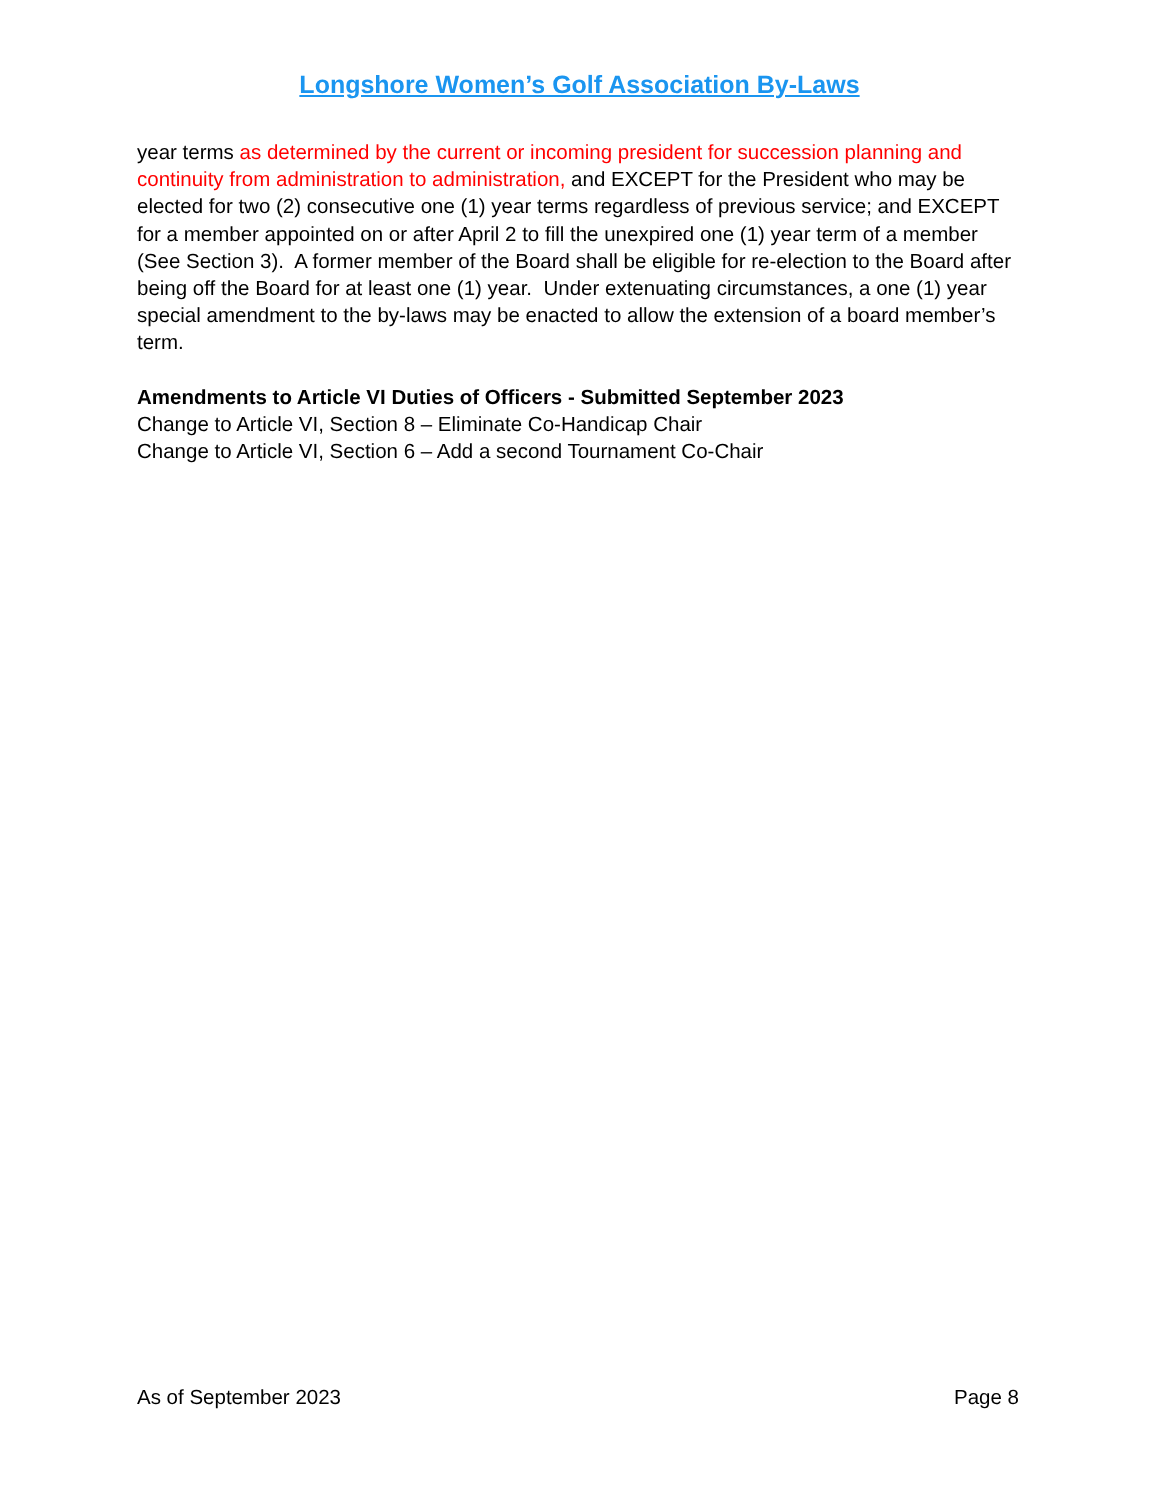Longshore Women’s Golf Association By-Laws
year terms as determined by the current or incoming president for succession planning and continuity from administration to administration, and EXCEPT for the President who may be elected for two (2) consecutive one (1) year terms regardless of previous service; and EXCEPT for a member appointed on or after April 2 to fill the unexpired one (1) year term of a member (See Section 3). A former member of the Board shall be eligible for re-election to the Board after being off the Board for at least one (1) year. Under extenuating circumstances, a one (1) year special amendment to the by-laws may be enacted to allow the extension of a board member’s term.
Amendments to Article VI Duties of Officers - Submitted September 2023
Change to Article VI, Section 8 – Eliminate Co-Handicap Chair
Change to Article VI, Section 6 – Add a second Tournament Co-Chair
As of September 2023 Page 8